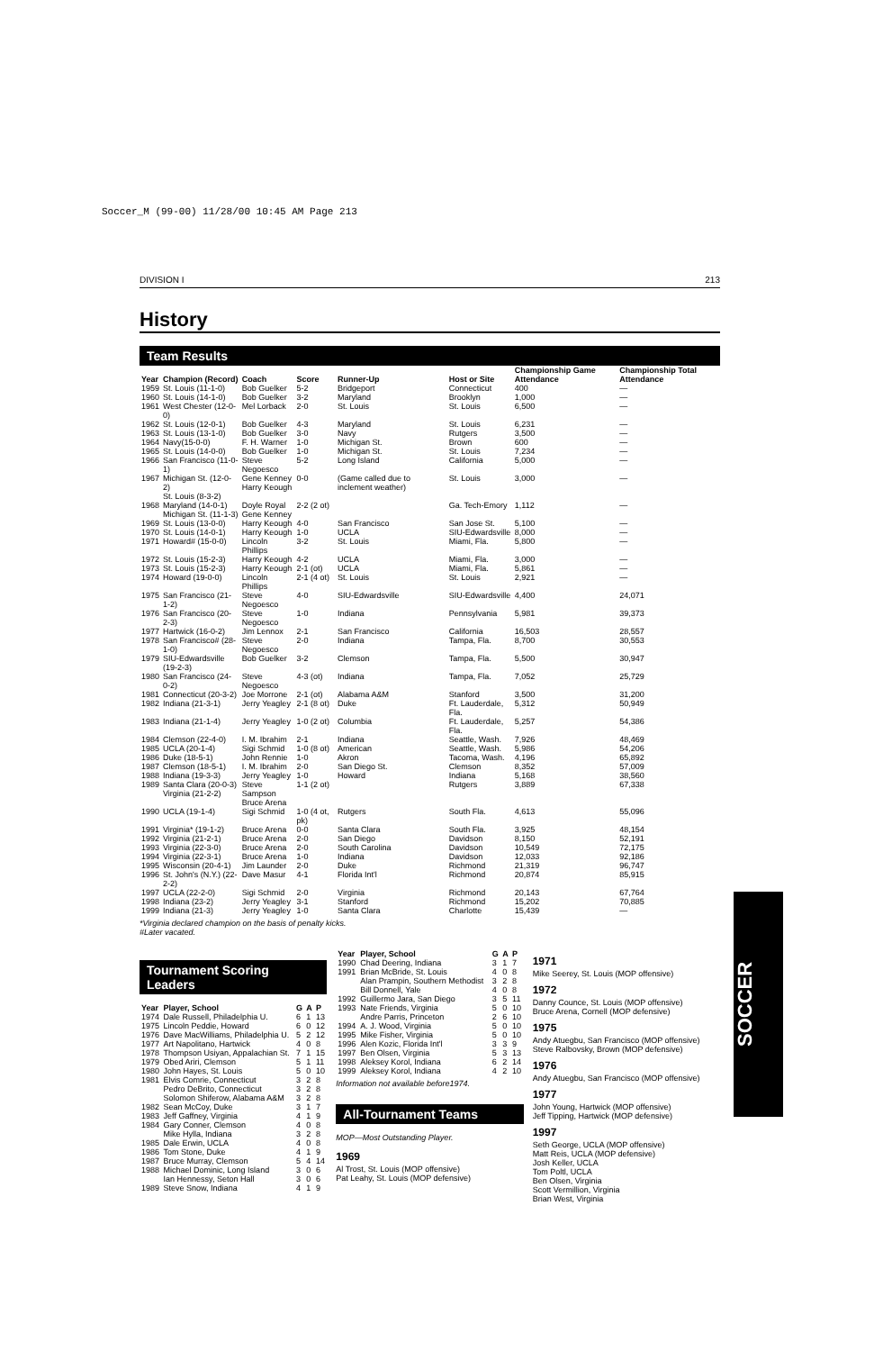Soccer_M (99-00) 11/28/00 10:45 AM Page 213
DIVISION I 213
History
Team Results
| Year | Champion (Record) | Coach | Score | Runner-Up | Host or Site | Championship Game Attendance | Championship Total Attendance |
| --- | --- | --- | --- | --- | --- | --- | --- |
| 1959 | St. Louis (11-1-0) | Bob Guelker | 5-2 | Bridgeport | Connecticut | 400 | — |
| 1960 | St. Louis (14-1-0) | Bob Guelker | 3-2 | Maryland | Brooklyn | 1,000 | — |
| 1961 | West Chester (12-0-0) | Mel Lorback | 2-0 | St. Louis | St. Louis | 6,500 | — |
| 1962 | St. Louis (12-0-1) | Bob Guelker | 4-3 | Maryland | St. Louis | 6,231 | — |
| 1963 | St. Louis (13-1-0) | Bob Guelker | 3-0 | Navy | Rutgers | 3,500 | — |
| 1964 | Navy(15-0-0) | F. H. Warner | 1-0 | Michigan St. | Brown | 600 | — |
| 1965 | St. Louis (14-0-0) | Bob Guelker | 1-0 | Michigan St. | St. Louis | 7,234 | — |
| 1966 | San Francisco (11-0-1) | Steve Negoesco | 5-2 | Long Island | California | 5,000 | — |
| 1967 | Michigan St. (12-0-2) St. Louis (8-3-2) | Gene Kenney Harry Keough | 0-0 | (Game called due to inclement weather) | St. Louis | 3,000 | — |
| 1968 | Maryland (14-0-1) Michigan St. (11-1-3) | Doyle Royal Gene Kenney | 2-2 (2 ot) | | Ga. Tech-Emory | 1,112 | — |
| 1969 | St. Louis (13-0-0) | Harry Keough | 4-0 | San Francisco | San Jose St. | 5,100 | — |
| 1970 | St. Louis (14-0-1) | Harry Keough | 1-0 | UCLA | SIU-Edwardsville | 8,000 | — |
| 1971 | Howard# (15-0-0) | Lincoln Phillips | 3-2 | St. Louis | Miami, Fla. | 5,800 | — |
| 1972 | St. Louis (15-2-3) | Harry Keough | 4-2 | UCLA | Miami, Fla. | 3,000 | — |
| 1973 | St. Louis (15-2-3) | Harry Keough | 2-1 (ot) | UCLA | Miami, Fla. | 5,861 | — |
| 1974 | Howard (19-0-0) | Lincoln Phillips | 2-1 (4 ot) | St. Louis | St. Louis | 2,921 | — |
| 1975 | San Francisco (21-1-2) | Steve Negoesco | 4-0 | SIU-Edwardsville | SIU-Edwardsville | 4,400 | 24,071 |
| 1976 | San Francisco (20-2-3) | Steve Negoesco | 1-0 | Indiana | Pennsylvania | 5,981 | 39,373 |
| 1977 | Hartwick (16-0-2) | Jim Lennox | 2-1 | San Francisco | California | 16,503 | 28,557 |
| 1978 | San Francisco# (28-1-0) | Steve Negoesco | 2-0 | Indiana | Tampa, Fla. | 8,700 | 30,553 |
| 1979 | SIU-Edwardsville (19-2-3) | Bob Guelker | 3-2 | Clemson | Tampa, Fla. | 5,500 | 30,947 |
| 1980 | San Francisco (24-0-2) | Steve Negoesco | 4-3 (ot) | Indiana | Tampa, Fla. | 7,052 | 25,729 |
| 1981 | Connecticut (20-3-2) | Joe Morrone | 2-1 (ot) | Alabama A&M | Stanford | 3,500 | 31,200 |
| 1982 | Indiana (21-3-1) | Jerry Yeagley | 2-1 (8 ot) | Duke | Ft. Lauderdale, Fla. | 5,312 | 50,949 |
| 1983 | Indiana (21-1-4) | Jerry Yeagley | 1-0 (2 ot) | Columbia | Ft. Lauderdale, Fla. | 5,257 | 54,386 |
| 1984 | Clemson (22-4-0) | I. M. Ibrahim | 2-1 | Indiana | Seattle, Wash. | 7,926 | 48,469 |
| 1985 | UCLA (20-1-4) | Sigi Schmid | 1-0 (8 ot) | American | Seattle, Wash. | 5,986 | 54,206 |
| 1986 | Duke (18-5-1) | John Rennie | 1-0 | Akron | Tacoma, Wash. | 4,196 | 65,892 |
| 1987 | Clemson (18-5-1) | I. M. Ibrahim | 2-0 | San Diego St. | Clemson | 8,352 | 57,009 |
| 1988 | Indiana (19-3-3) | Jerry Yeagley | 1-0 | Howard | Indiana | 5,168 | 38,560 |
| 1989 | Santa Clara (20-0-3) Virginia (21-2-2) | Steve Sampson Bruce Arena | 1-1 (2 ot) | | Rutgers | 3,889 | 67,338 |
| 1990 | UCLA (19-1-4) | Sigi Schmid | 1-0 (4 ot, pk) | Rutgers | South Fla. | 4,613 | 55,096 |
| 1991 | Virginia* (19-1-2) | Bruce Arena | 0-0 | Santa Clara | South Fla. | 3,925 | 48,154 |
| 1992 | Virginia (21-2-1) | Bruce Arena | 2-0 | San Diego | Davidson | 8,150 | 52,191 |
| 1993 | Virginia (22-3-0) | Bruce Arena | 2-0 | South Carolina | Davidson | 10,549 | 72,175 |
| 1994 | Virginia (22-3-1) | Bruce Arena | 1-0 | Indiana | Davidson | 12,033 | 92,186 |
| 1995 | Wisconsin (20-4-1) | Jim Launder | 2-0 | Duke | Richmond | 21,319 | 96,747 |
| 1996 | St. John's (N.Y.) (22-2-2) | Dave Masur | 4-1 | Florida Int'l | Richmond | 20,874 | 85,915 |
| 1997 | UCLA (22-2-0) | Sigi Schmid | 2-0 | Virginia | Richmond | 20,143 | 67,764 |
| 1998 | Indiana (23-2) | Jerry Yeagley | 3-1 | Stanford | Richmond | 15,202 | 70,885 |
| 1999 | Indiana (21-3) | Jerry Yeagley | 1-0 | Santa Clara | Charlotte | 15,439 | — |
*Virginia declared champion on the basis of penalty kicks.
#Later vacated.
Tournament Scoring Leaders
| Year | Player, School | G | A | P |
| --- | --- | --- | --- | --- |
| 1974 | Dale Russell, Philadelphia U. | 6 | 1 | 13 |
| 1975 | Lincoln Peddie, Howard | 6 | 0 | 12 |
| 1976 | Dave MacWilliams, Philadelphia U. | 5 | 2 | 12 |
| 1977 | Art Napolitano, Hartwick | 4 | 0 | 8 |
| 1978 | Thompson Usiyan, Appalachian St. | 7 | 1 | 15 |
| 1979 | Obed Ariri, Clemson | 5 | 1 | 11 |
| 1980 | John Hayes, St. Louis | 5 | 0 | 10 |
| 1981 | Elvis Comrie, Connecticut | 3 | 2 | 8 |
| | Pedro DeBrito, Connecticut | 3 | 2 | 8 |
| | Solomon Shiferow, Alabama A&M | 3 | 2 | 8 |
| 1982 | Sean McCoy, Duke | 3 | 1 | 7 |
| 1983 | Jeff Gaffney, Virginia | 4 | 1 | 9 |
| 1984 | Gary Conner, Clemson | 4 | 0 | 8 |
| | Mike Hylla, Indiana | 3 | 2 | 8 |
| 1985 | Dale Erwin, UCLA | 4 | 0 | 8 |
| 1986 | Tom Stone, Duke | 4 | 1 | 9 |
| 1987 | Bruce Murray, Clemson | 5 | 4 | 14 |
| 1988 | Michael Dominic, Long Island | 3 | 0 | 6 |
| | Ian Hennessy, Seton Hall | 3 | 0 | 6 |
| 1989 | Steve Snow, Indiana | 4 | 1 | 9 |
| Year | Player, School | G | A | P |
| --- | --- | --- | --- | --- |
| 1990 | Chad Deering, Indiana | 3 | 1 | 7 |
| 1991 | Brian McBride, St. Louis | 4 | 0 | 8 |
| | Alan Prampin, Southern Methodist | 3 | 2 | 8 |
| | Bill Donnell, Yale | 4 | 0 | 8 |
| 1992 | Guillermo Jara, San Diego | 3 | 5 | 11 |
| 1993 | Nate Friends, Virginia | 5 | 0 | 10 |
| | Andre Parris, Princeton | 2 | 6 | 10 |
| 1994 | A. J. Wood, Virginia | 5 | 0 | 10 |
| 1995 | Mike Fisher, Virginia | 5 | 0 | 10 |
| 1996 | Alen Kozic, Florida Int'l | 3 | 3 | 9 |
| 1997 | Ben Olsen, Virginia | 5 | 3 | 13 |
| 1998 | Aleksey Korol, Indiana | 6 | 2 | 14 |
| 1999 | Aleksey Korol, Indiana | 4 | 2 | 10 |
Information not available before1974.
All-Tournament Teams
MOP—Most Outstanding Player.
1969
Al Trost, St. Louis (MOP offensive)
Pat Leahy, St. Louis (MOP defensive)
1971
Mike Seerey, St. Louis (MOP offensive)
1972
Danny Counce, St. Louis (MOP offensive)
Bruce Arena, Cornell (MOP defensive)
1975
Andy Atuegbu, San Francisco (MOP offensive)
Steve Ralbovsky, Brown (MOP defensive)
1976
Andy Atuegbu, San Francisco (MOP offensive)
1977
John Young, Hartwick (MOP offensive)
Jeff Tipping, Hartwick (MOP defensive)
1997
Seth George, UCLA (MOP offensive)
Matt Reis, UCLA (MOP defensive)
Josh Keller, UCLA
Tom Poltl, UCLA
Ben Olsen, Virginia
Scott Vermillion, Virginia
Brian West, Virginia
SOCCER